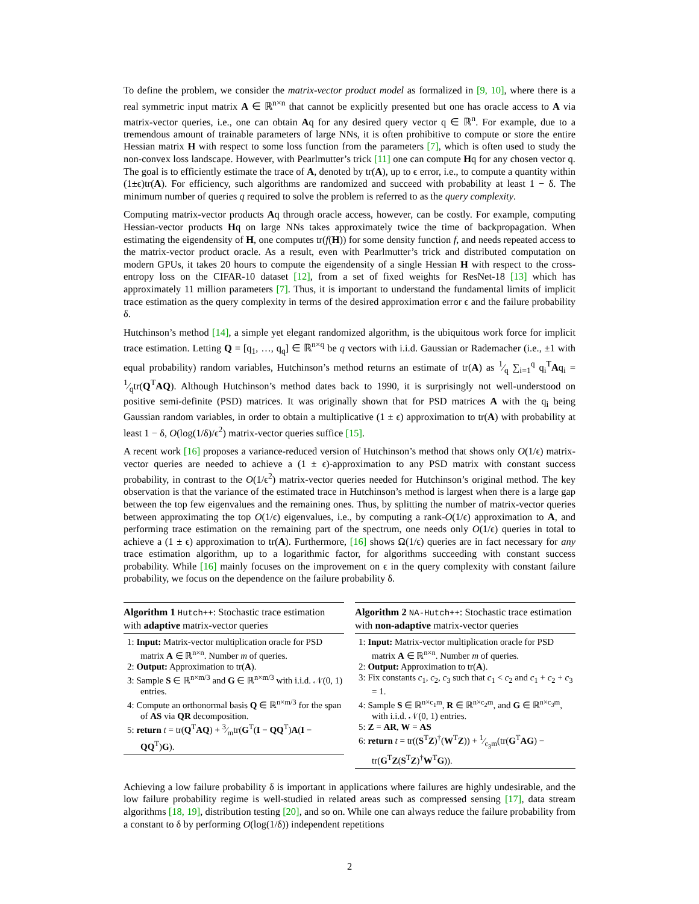To define the problem, we consider the matrix-vector product model as formalized in [9, 10], where there is a real symmetric input matrix A ∈ ℝ<sup>n×n</sup> that cannot be explicitly presented but one has oracle access to A via matrix-vector queries, i.e., one can obtain Aq for any desired query vector q ∈ ℝ<sup>n</sup>. For example, due to a tremendous amount of trainable parameters of large NNs, it is often prohibitive to compute or store the entire Hessian matrix H with respect to some loss function from the parameters [7], which is often used to study the non-convex loss landscape. However, with Pearlmutter’s trick [11] one can compute Hq for any chosen vector q. The goal is to efficiently estimate the trace of A, denoted by tr(A), up to ϵ error, i.e., to compute a quantity within (1±ϵ)tr(A). For efficiency, such algorithms are randomized and succeed with probability at least 1 − δ. The minimum number of queries q required to solve the problem is referred to as the query complexity.
Computing matrix-vector products Aq through oracle access, however, can be costly. For example, computing Hessian-vector products Hq on large NNs takes approximately twice the time of backpropagation. When estimating the eigendensity of H, one computes tr(f(H)) for some density function f, and needs repeated access to the matrix-vector product oracle. As a result, even with Pearlmutter’s trick and distributed computation on modern GPUs, it takes 20 hours to compute the eigendensity of a single Hessian H with respect to the cross-entropy loss on the CIFAR-10 dataset [12], from a set of fixed weights for ResNet-18 [13] which has approximately 11 million parameters [7]. Thus, it is important to understand the fundamental limits of implicit trace estimation as the query complexity in terms of the desired approximation error ϵ and the failure probability δ.
Hutchinson’s method [14], a simple yet elegant randomized algorithm, is the ubiquitous work force for implicit trace estimation. Letting Q = [q<sub>1</sub>, …, q<sub>q</sub>] ∈ ℝ<sup>n×q</sup> be q vectors with i.i.d. Gaussian or Rademacher (i.e., ±1 with equal probability) random variables, Hutchinson’s method returns an estimate of tr(A) as 1⁄q ∑<sub>i=1</sub><sup>q</sup> q<sub>i</sub><sup>T</sup>Aq<sub>i</sub> = 1⁄qtr(Q<sup>T</sup>AQ). Although Hutchinson’s method dates back to 1990, it is surprisingly not well-understood on positive semi-definite (PSD) matrices. It was originally shown that for PSD matrices A with the q<sub>i</sub> being Gaussian random variables, in order to obtain a multiplicative (1 ± ϵ) approximation to tr(A) with probability at least 1 − δ, O(log(1/δ)/ϵ<sup>2</sup>) matrix-vector queries suffice [15].
A recent work [16] proposes a variance-reduced version of Hutchinson’s method that shows only O(1/ϵ) matrix-vector queries are needed to achieve a (1 ± ϵ)-approximation to any PSD matrix with constant success probability, in contrast to the O(1/ϵ<sup>2</sup>) matrix-vector queries needed for Hutchinson’s original method. The key observation is that the variance of the estimated trace in Hutchinson’s method is largest when there is a large gap between the top few eigenvalues and the remaining ones. Thus, by splitting the number of matrix-vector queries between approximating the top O(1/ϵ) eigenvalues, i.e., by computing a rank-O(1/ϵ) approximation to A, and performing trace estimation on the remaining part of the spectrum, one needs only O(1/ϵ) queries in total to achieve a (1 ± ϵ) approximation to tr(A). Furthermore, [16] shows Ω(1/ϵ) queries are in fact necessary for any trace estimation algorithm, up to a logarithmic factor, for algorithms succeeding with constant success probability. While [16] mainly focuses on the improvement on ϵ in the query complexity with constant failure probability, we focus on the dependence on the failure probability δ.
Algorithm 1 Hutch++: Stochastic trace estimation with adaptive matrix-vector queries
1: Input: Matrix-vector multiplication oracle for PSD matrix A ∈ ℝ<sup>n×n</sup>. Number m of queries.
2: Output: Approximation to tr(A).
3: Sample S ∈ ℝ<sup>n×m/3</sup> and G ∈ ℝ<sup>n×m/3</sup> with i.i.d. 𝒩(0, 1) entries.
4: Compute an orthonormal basis Q ∈ ℝ<sup>n×m/3</sup> for the span of AS via QR decomposition.
5: return t = tr(Q<sup>T</sup>AQ) + 3⁄mtr(G<sup>T</sup>(I − QQ<sup>T</sup>)A(I − QQ<sup>T</sup>)G).
Algorithm 2 NA-Hutch++: Stochastic trace estimation with non-adaptive matrix-vector queries
1: Input: Matrix-vector multiplication oracle for PSD matrix A ∈ ℝ<sup>n×n</sup>. Number m of queries.
2: Output: Approximation to tr(A).
3: Fix constants c<sub>1</sub>, c<sub>2</sub>, c<sub>3</sub> such that c<sub>1</sub> < c<sub>2</sub> and c<sub>1</sub> + c<sub>2</sub> + c<sub>3</sub> = 1.
4: Sample S ∈ ℝ<sup>n×c<sub>1</sub>m</sup>, R ∈ ℝ<sup>n×c<sub>2</sub>m</sup>, and G ∈ ℝ<sup>n×c<sub>3</sub>m</sup>, with i.i.d. 𝒩(0, 1) entries.
5: Z = AR, W = AS
6: return t = tr((S<sup>T</sup>Z)<sup>†</sup>(W<sup>T</sup>Z)) + 1⁄c<sub>3</sub>m(tr(G<sup>T</sup>AG) − tr(G<sup>T</sup>Z(S<sup>T</sup>Z)<sup>†</sup>W<sup>T</sup>G)).
Achieving a low failure probability δ is important in applications where failures are highly undesirable, and the low failure probability regime is well-studied in related areas such as compressed sensing [17], data stream algorithms [18, 19], distribution testing [20], and so on. While one can always reduce the failure probability from a constant to δ by performing O(log(1/δ)) independent repetitions
2